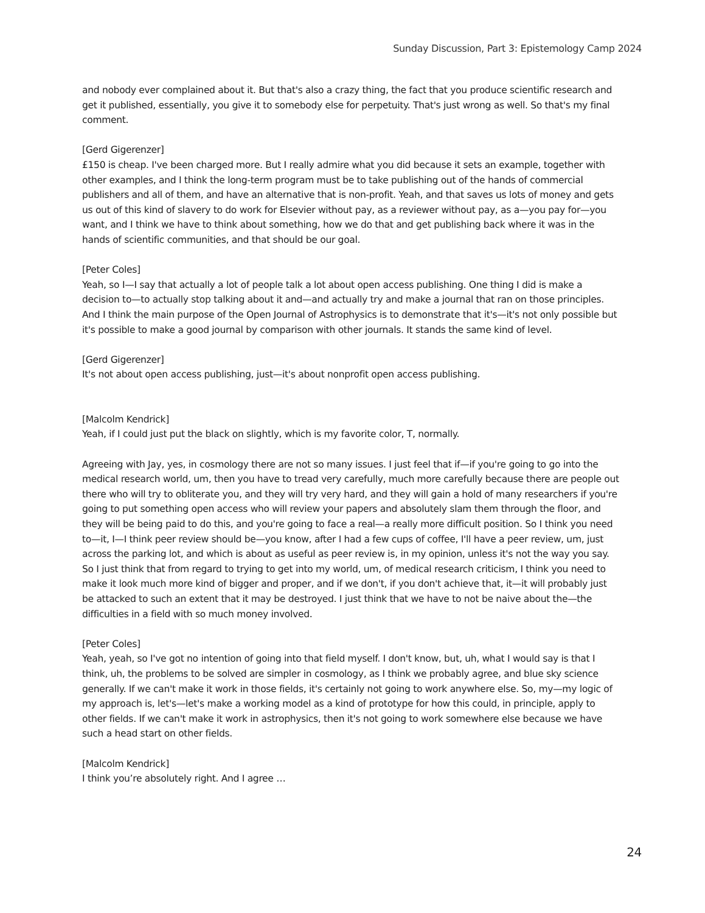Sunday Discussion, Part 3: Epistemology Camp 2024
and nobody ever complained about it. But that's also a crazy thing, the fact that you produce scientific research and get it published, essentially, you give it to somebody else for perpetuity. That's just wrong as well. So that's my final comment.
[Gerd Gigerenzer]
£150 is cheap. I've been charged more. But I really admire what you did because it sets an example, together with other examples, and I think the long-term program must be to take publishing out of the hands of commercial publishers and all of them, and have an alternative that is non-profit. Yeah, and that saves us lots of money and gets us out of this kind of slavery to do work for Elsevier without pay, as a reviewer without pay, as a—you pay for—you want, and I think we have to think about something, how we do that and get publishing back where it was in the hands of scientific communities, and that should be our goal.
[Peter Coles]
Yeah, so I—I say that actually a lot of people talk a lot about open access publishing. One thing I did is make a decision to—to actually stop talking about it and—and actually try and make a journal that ran on those principles. And I think the main purpose of the Open Journal of Astrophysics is to demonstrate that it's—it's not only possible but it's possible to make a good journal by comparison with other journals. It stands the same kind of level.
[Gerd Gigerenzer]
It's not about open access publishing, just—it's about nonprofit open access publishing.
[Malcolm Kendrick]
Yeah, if I could just put the black on slightly, which is my favorite color, T, normally.
Agreeing with Jay, yes, in cosmology there are not so many issues. I just feel that if—if you're going to go into the medical research world, um, then you have to tread very carefully, much more carefully because there are people out there who will try to obliterate you, and they will try very hard, and they will gain a hold of many researchers if you're going to put something open access who will review your papers and absolutely slam them through the floor, and they will be being paid to do this, and you're going to face a real—a really more difficult position. So I think you need to—it, I—I think peer review should be—you know, after I had a few cups of coffee, I'll have a peer review, um, just across the parking lot, and which is about as useful as peer review is, in my opinion, unless it's not the way you say. So I just think that from regard to trying to get into my world, um, of medical research criticism, I think you need to make it look much more kind of bigger and proper, and if we don't, if you don't achieve that, it—it will probably just be attacked to such an extent that it may be destroyed. I just think that we have to not be naive about the—the difficulties in a field with so much money involved.
[Peter Coles]
Yeah, yeah, so I've got no intention of going into that field myself. I don't know, but, uh, what I would say is that I think, uh, the problems to be solved are simpler in cosmology, as I think we probably agree, and blue sky science generally. If we can't make it work in those fields, it's certainly not going to work anywhere else. So, my—my logic of my approach is, let's—let's make a working model as a kind of prototype for how this could, in principle, apply to other fields. If we can't make it work in astrophysics, then it's not going to work somewhere else because we have such a head start on other fields.
[Malcolm Kendrick]
I think you’re absolutely right. And I agree …
24